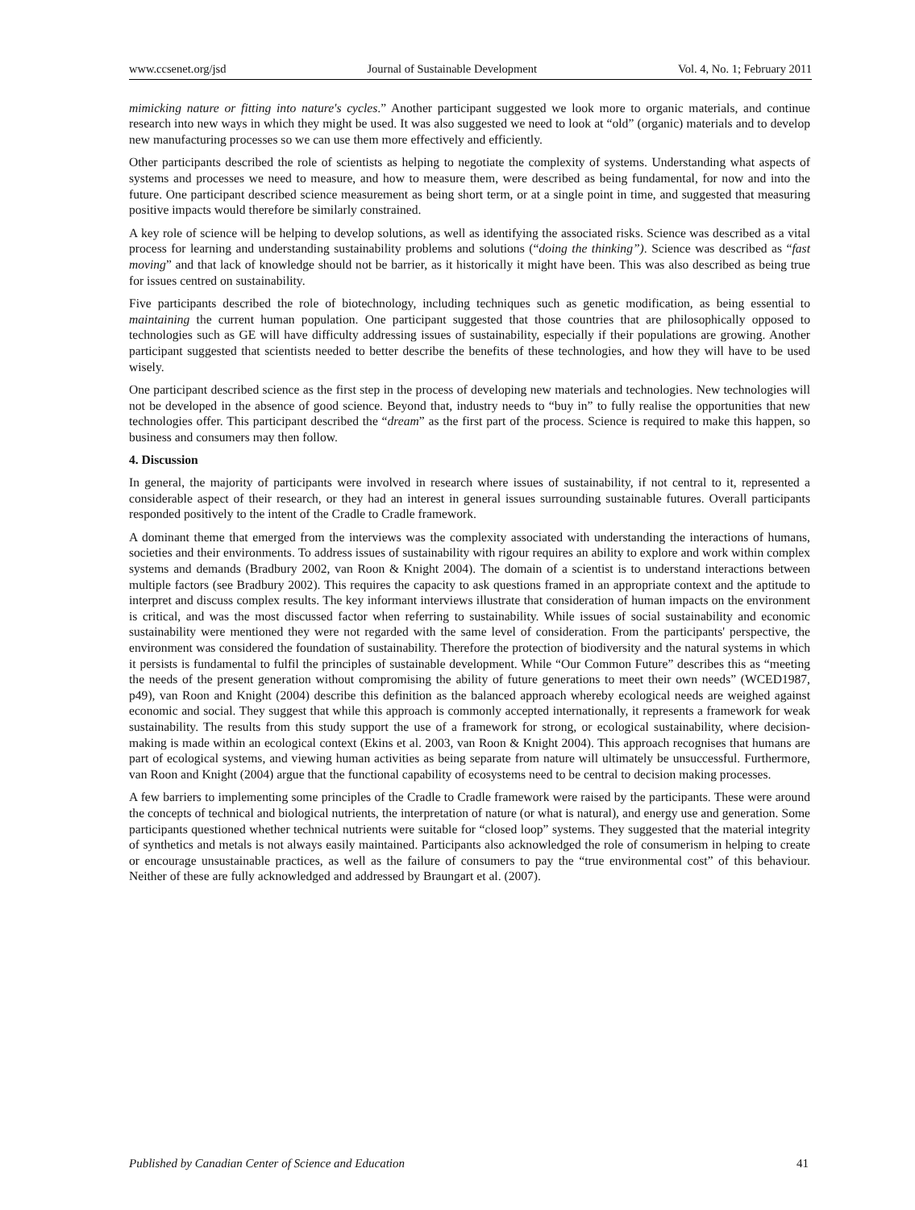www.ccsenet.org/jsd Journal of Sustainable Development Vol. 4, No. 1; February 2011
mimicking nature or fitting into nature's cycles.” Another participant suggested we look more to organic materials, and continue research into new ways in which they might be used. It was also suggested we need to look at “old” (organic) materials and to develop new manufacturing processes so we can use them more effectively and efficiently.
Other participants described the role of scientists as helping to negotiate the complexity of systems. Understanding what aspects of systems and processes we need to measure, and how to measure them, were described as being fundamental, for now and into the future. One participant described science measurement as being short term, or at a single point in time, and suggested that measuring positive impacts would therefore be similarly constrained.
A key role of science will be helping to develop solutions, as well as identifying the associated risks. Science was described as a vital process for learning and understanding sustainability problems and solutions (“doing the thinking”). Science was described as “fast moving” and that lack of knowledge should not be barrier, as it historically it might have been. This was also described as being true for issues centred on sustainability.
Five participants described the role of biotechnology, including techniques such as genetic modification, as being essential to maintaining the current human population. One participant suggested that those countries that are philosophically opposed to technologies such as GE will have difficulty addressing issues of sustainability, especially if their populations are growing. Another participant suggested that scientists needed to better describe the benefits of these technologies, and how they will have to be used wisely.
One participant described science as the first step in the process of developing new materials and technologies. New technologies will not be developed in the absence of good science. Beyond that, industry needs to “buy in” to fully realise the opportunities that new technologies offer. This participant described the “dream” as the first part of the process. Science is required to make this happen, so business and consumers may then follow.
4. Discussion
In general, the majority of participants were involved in research where issues of sustainability, if not central to it, represented a considerable aspect of their research, or they had an interest in general issues surrounding sustainable futures. Overall participants responded positively to the intent of the Cradle to Cradle framework.
A dominant theme that emerged from the interviews was the complexity associated with understanding the interactions of humans, societies and their environments. To address issues of sustainability with rigour requires an ability to explore and work within complex systems and demands (Bradbury 2002, van Roon & Knight 2004). The domain of a scientist is to understand interactions between multiple factors (see Bradbury 2002). This requires the capacity to ask questions framed in an appropriate context and the aptitude to interpret and discuss complex results. The key informant interviews illustrate that consideration of human impacts on the environment is critical, and was the most discussed factor when referring to sustainability. While issues of social sustainability and economic sustainability were mentioned they were not regarded with the same level of consideration. From the participants' perspective, the environment was considered the foundation of sustainability. Therefore the protection of biodiversity and the natural systems in which it persists is fundamental to fulfil the principles of sustainable development. While “Our Common Future” describes this as “meeting the needs of the present generation without compromising the ability of future generations to meet their own needs” (WCED1987, p49), van Roon and Knight (2004) describe this definition as the balanced approach whereby ecological needs are weighed against economic and social. They suggest that while this approach is commonly accepted internationally, it represents a framework for weak sustainability. The results from this study support the use of a framework for strong, or ecological sustainability, where decision-making is made within an ecological context (Ekins et al. 2003, van Roon & Knight 2004). This approach recognises that humans are part of ecological systems, and viewing human activities as being separate from nature will ultimately be unsuccessful. Furthermore, van Roon and Knight (2004) argue that the functional capability of ecosystems need to be central to decision making processes.
A few barriers to implementing some principles of the Cradle to Cradle framework were raised by the participants. These were around the concepts of technical and biological nutrients, the interpretation of nature (or what is natural), and energy use and generation. Some participants questioned whether technical nutrients were suitable for “closed loop” systems. They suggested that the material integrity of synthetics and metals is not always easily maintained. Participants also acknowledged the role of consumerism in helping to create or encourage unsustainable practices, as well as the failure of consumers to pay the “true environmental cost” of this behaviour. Neither of these are fully acknowledged and addressed by Braungart et al. (2007).
Published by Canadian Center of Science and Education 41